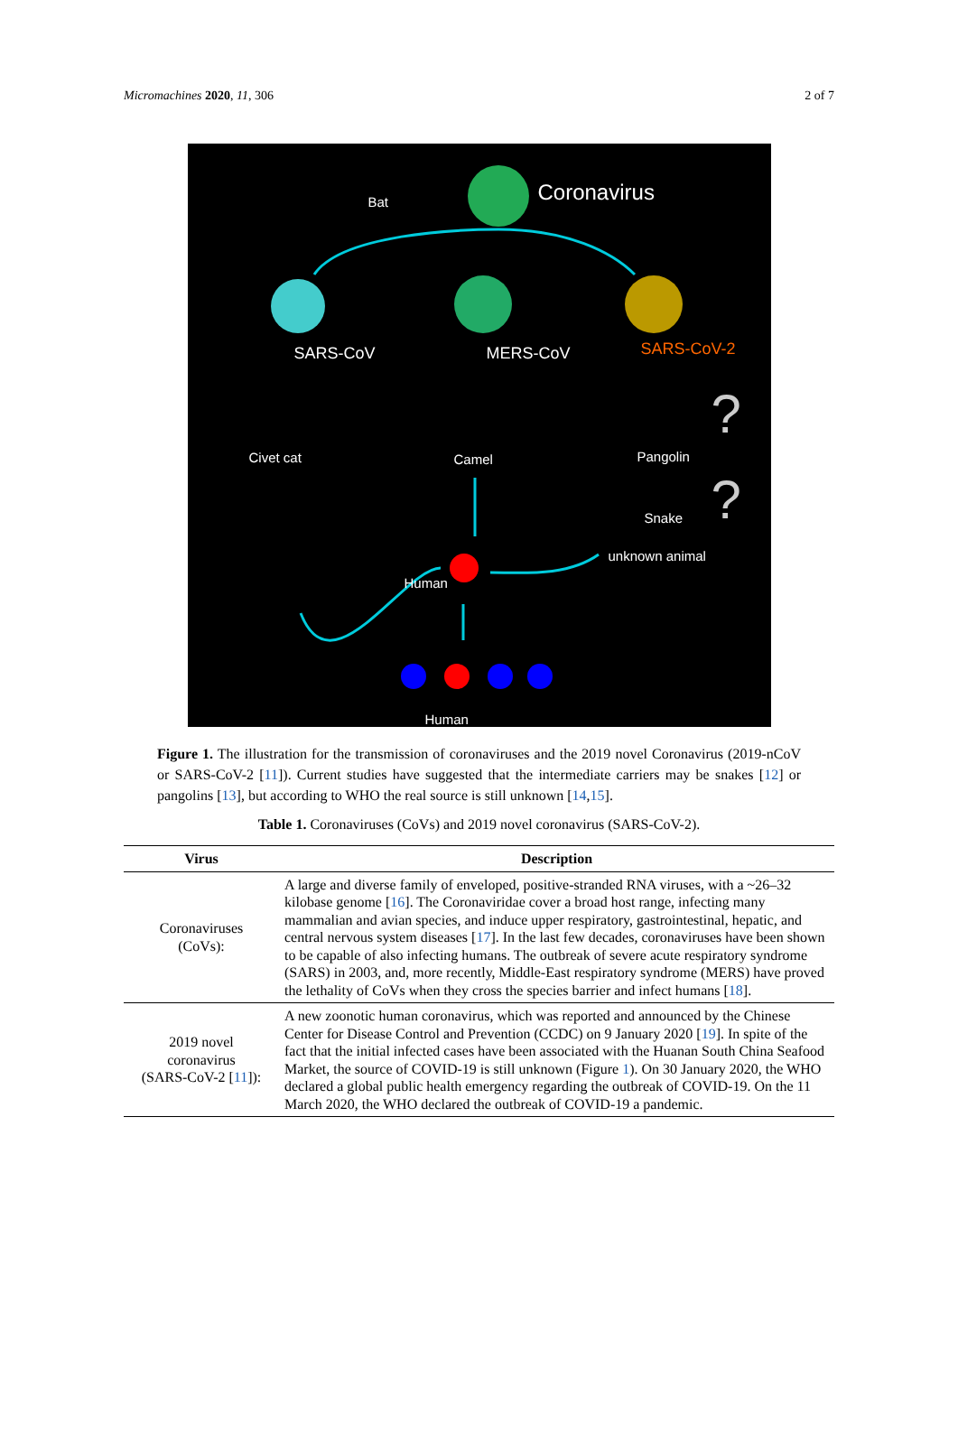Micromachines 2020, 11, 306 2 of 7
Bat Coronavirus
SARS-CoV MERS-CoV SARS-CoV-2
?
?
Civet cat Camel Pangolin
Snake
unknown animal
Human
Human
Figure 1. The illustration for the transmission of coronaviruses and the 2019 novel Coronavirus (2019-nCoV or SARS-CoV-2 [11]). Current studies have suggested that the intermediate carriers may be snakes [12] or pangolins [13], but according to WHO the real source is still unknown [14,15].
Table 1. Coronaviruses (CoVs) and 2019 novel coronavirus (SARS-CoV-2).
| Virus | Description |
| --- | --- |
| Coronaviruses (CoVs): | A large and diverse family of enveloped, positive-stranded RNA viruses, with a ~26–32 kilobase genome [ 16 ]. The Coronaviridae cover a broad host range, infecting many mammalian and avian species, and induce upper respiratory, gastrointestinal, hepatic, and central nervous system diseases [ 17 ]. In the last few decades, coronaviruses have been shown to be capable of also infecting humans. The outbreak of severe acute respiratory syndrome (SARS) in 2003, and, more recently, Middle-East respiratory syndrome (MERS) have proved the lethality of CoVs when they cross the species barrier and infect humans [ 18 ]. |
| 2019 novel coronavirus (SARS-CoV-2 [ 11 ]): | A new zoonotic human coronavirus, which was reported and announced by the Chinese Center for Disease Control and Prevention (CCDC) on 9 January 2020 [ 19 ]. In spite of the fact that the initial infected cases have been associated with the Huanan South China Seafood Market, the source of COVID-19 is still unknown (Figure 1 ). On 30 January 2020, the WHO declared a global public health emergency regarding the outbreak of COVID-19. On the 11 March 2020, the WHO declared the outbreak of COVID-19 a pandemic. |